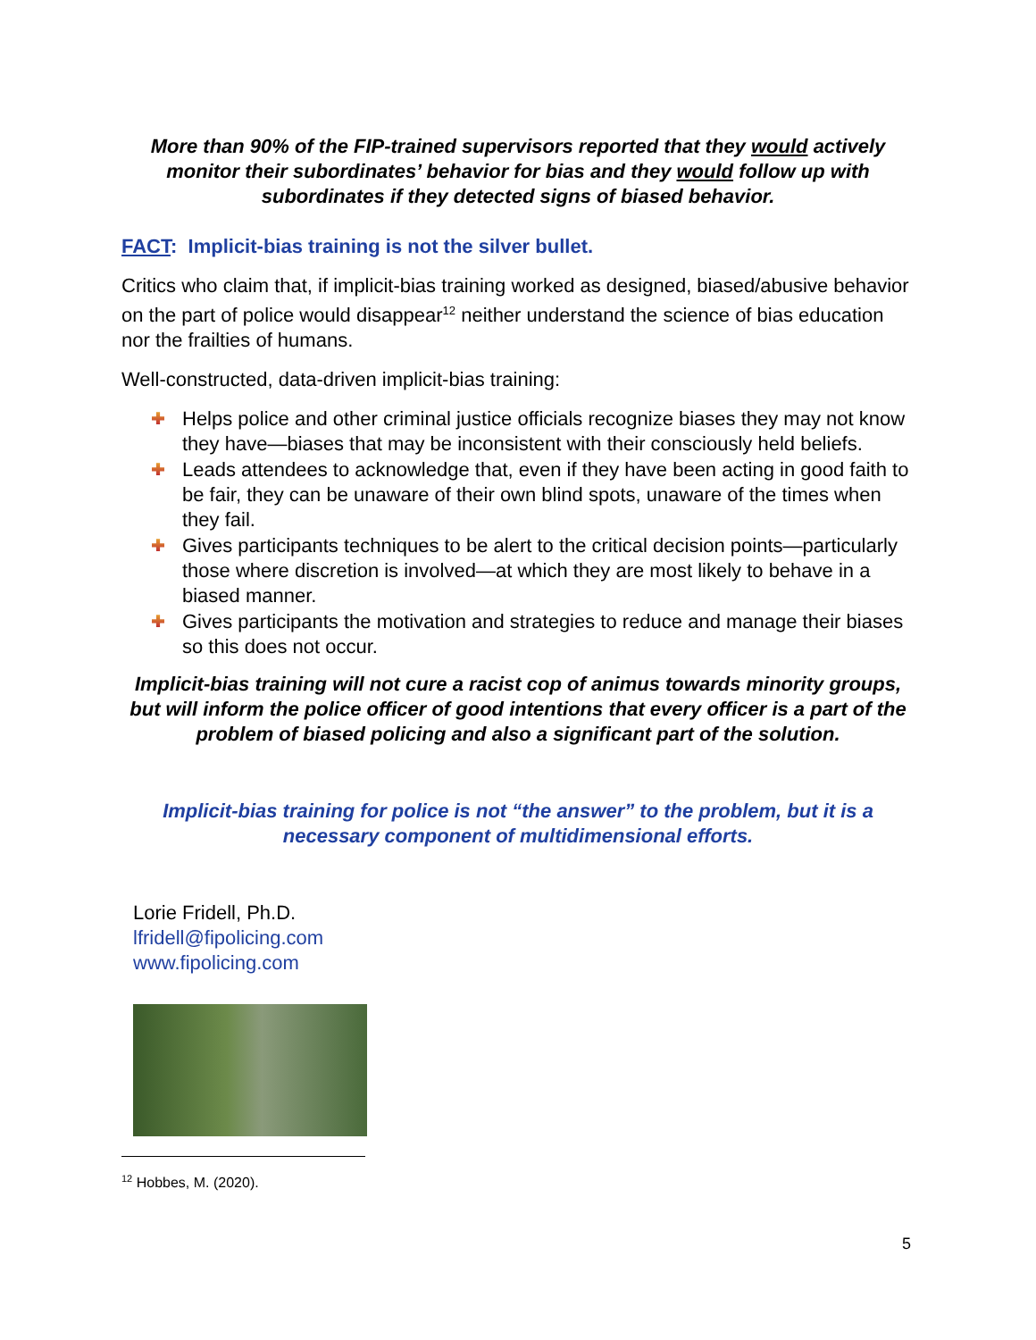More than 90% of the FIP-trained supervisors reported that they would actively monitor their subordinates’ behavior for bias and they would follow up with subordinates if they detected signs of biased behavior.
FACT: Implicit-bias training is not the silver bullet.
Critics who claim that, if implicit-bias training worked as designed, biased/abusive behavior on the part of police would disappear<sup>12</sup> neither understand the science of bias education nor the frailties of humans.
Well-constructed, data-driven implicit-bias training:
Helps police and other criminal justice officials recognize biases they may not know they have—biases that may be inconsistent with their consciously held beliefs.
Leads attendees to acknowledge that, even if they have been acting in good faith to be fair, they can be unaware of their own blind spots, unaware of the times when they fail.
Gives participants techniques to be alert to the critical decision points—particularly those where discretion is involved—at which they are most likely to behave in a biased manner.
Gives participants the motivation and strategies to reduce and manage their biases so this does not occur.
Implicit-bias training will not cure a racist cop of animus towards minority groups, but will inform the police officer of good intentions that every officer is a part of the problem of biased policing and also a significant part of the solution.
Implicit-bias training for police is not “the answer” to the problem, but it is a necessary component of multidimensional efforts.
Lorie Fridell, Ph.D.
lfridell@fipolicing.com
www.fipolicing.com
<sup>12</sup> Hobbes, M. (2020).
5